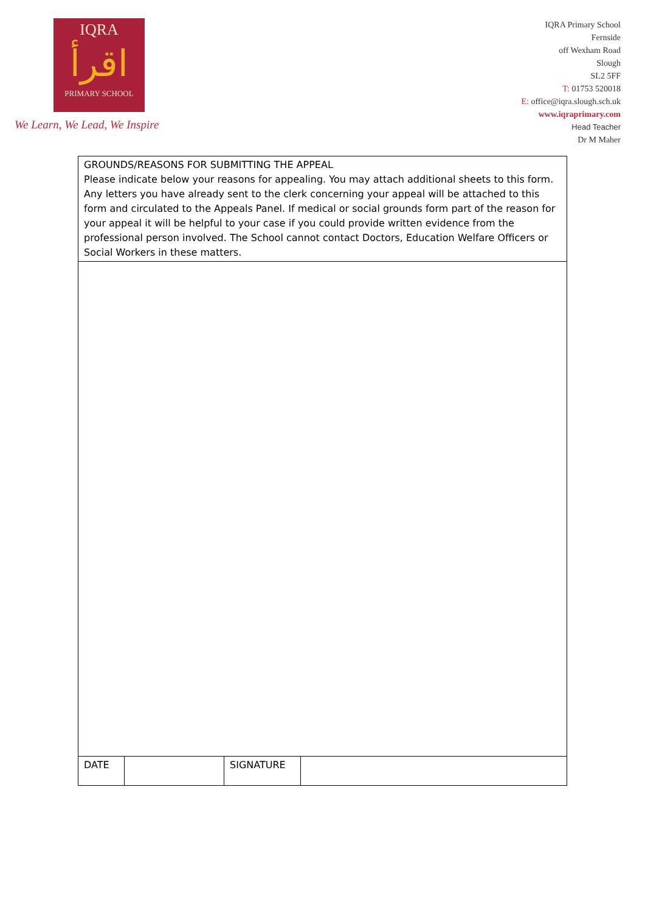IQRA
اقرأ
PRIMARY SCHOOL
We Learn, We Lead, We Inspire
IQRA Primary School
Fernside
off Wexham Road
Slough
SL2 5FF
T: 01753 520018
E: office@iqra.slough.sch.uk
www.iqraprimary.com
Head Teacher
Dr M Maher
| GROUNDS/REASONS FOR SUBMITTING THE APPEAL Please indicate below your reasons for appealing. You may attach additional sheets to this form. Any letters you have already sent to the clerk concerning your appeal will be attached to this form and circulated to the Appeals Panel. If medical or social grounds form part of the reason for your appeal it will be helpful to your case if you could provide written evidence from the professional person involved. The School cannot contact Doctors, Education Welfare Officers or Social Workers in these matters. | | | |
| DATE | | SIGNATURE | |